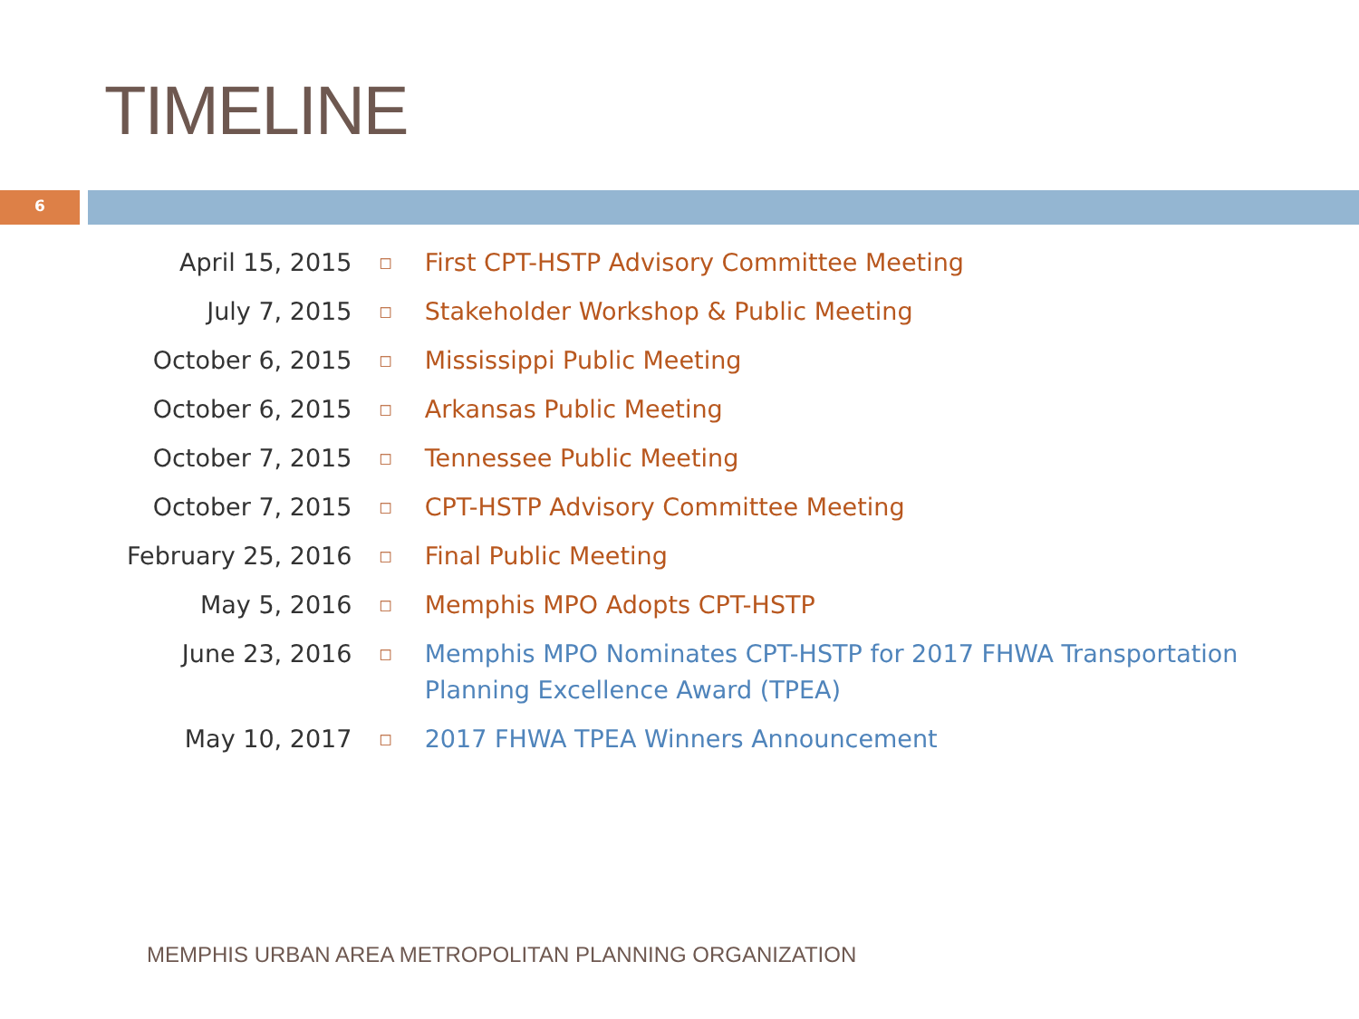TIMELINE
6
| April 15, 2015 | □ | First CPT-HSTP Advisory Committee Meeting |
| July 7, 2015 | □ | Stakeholder Workshop & Public Meeting |
| October 6, 2015 | □ | Mississippi Public Meeting |
| October 6, 2015 | □ | Arkansas Public Meeting |
| October 7, 2015 | □ | Tennessee Public Meeting |
| October 7, 2015 | □ | CPT-HSTP Advisory Committee Meeting |
| February 25, 2016 | □ | Final Public Meeting |
| May 5, 2016 | □ | Memphis MPO Adopts CPT-HSTP |
| June 23, 2016 | □ | Memphis MPO Nominates CPT-HSTP for 2017 FHWA Transportation Planning Excellence Award (TPEA) |
| May 10, 2017 | □ | 2017 FHWA TPEA Winners Announcement |
MEMPHIS URBAN AREA METROPOLITAN PLANNING ORGANIZATION